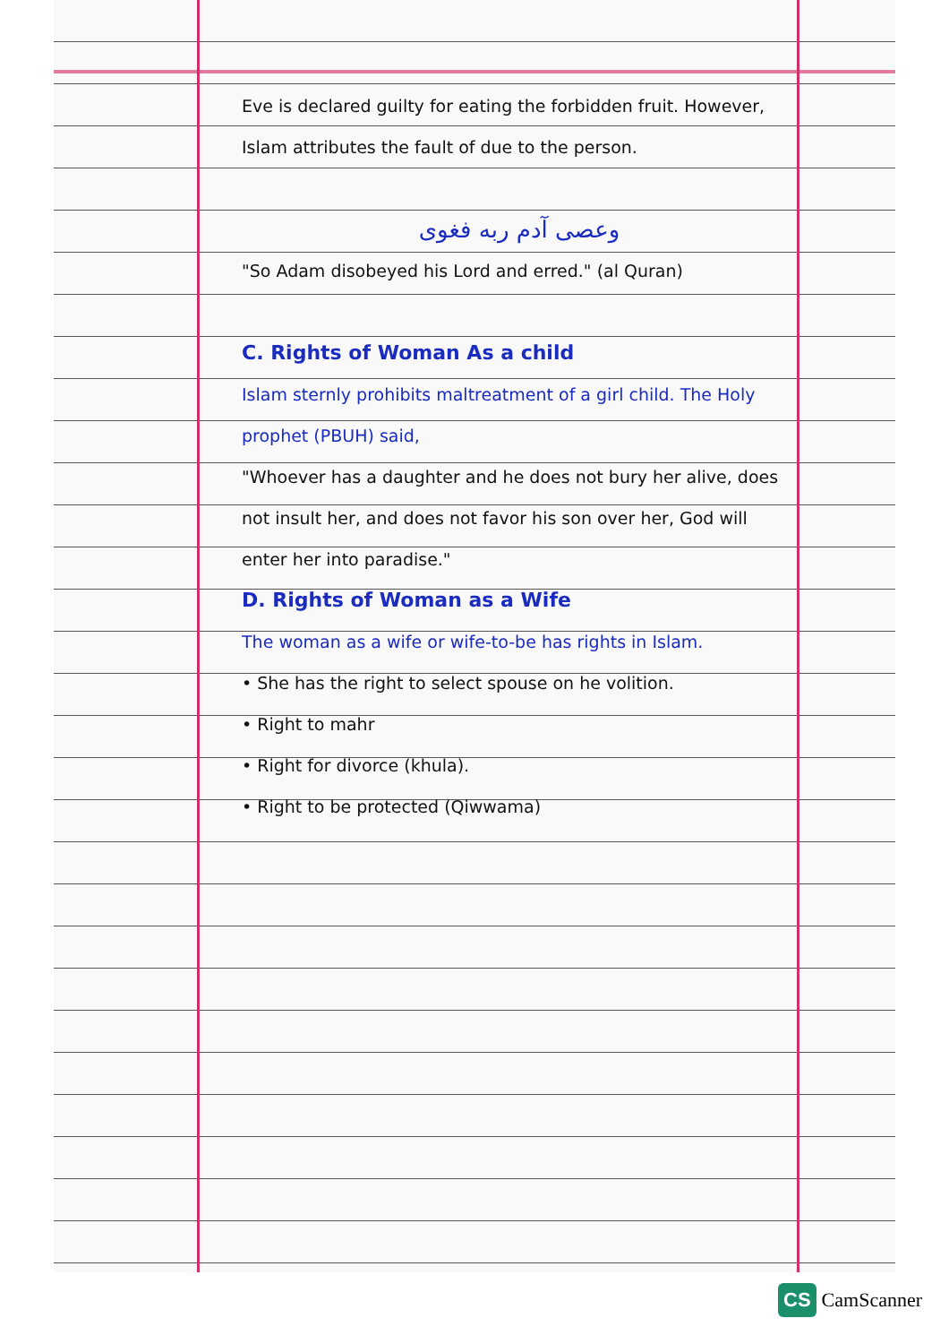Eve is declared guilty for eating the forbidden fruit. However, Islam attributes the fault of due to the person.
وعصى آدم ربه فغوى
"So Adam disobeyed his Lord and erred." (al Quran)
C. Rights of Woman As a child
Islam sternly prohibits maltreatment of a girl child. The Holy prophet (PBUH) said,
"Whoever has a daughter and he does not bury her alive, does not insult her, and does not favor his son over her, God will enter her into paradise."
D. Rights of Woman as a Wife
The woman as a wife or wife-to-be has rights in Islam.
• She has the right to select spouse on he volition.
• Right to mahr
• Right for divorce (khula).
• Right to be protected (Qiwwama)
CS CamScanner